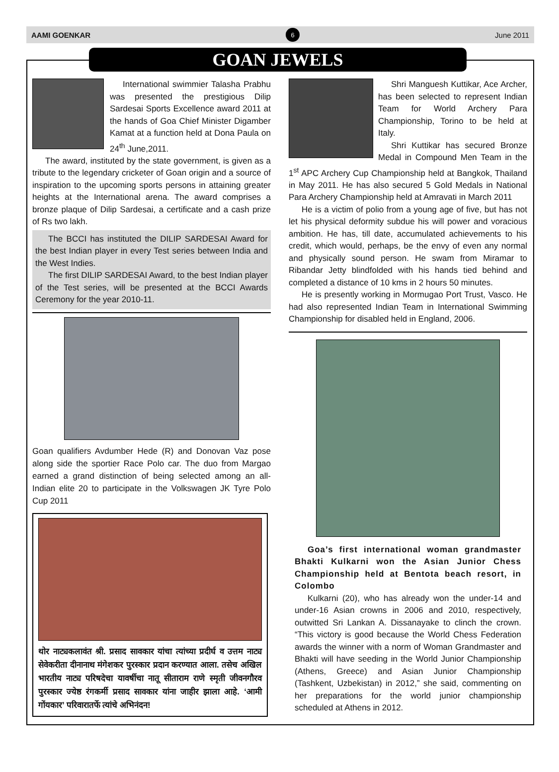AAMI GOENKAR 6 June 2011
GOAN JEWELS
International swimmier Talasha Prabhu was presented the prestigious Dilip Sardesai Sports Excellence award 2011 at the hands of Goa Chief Minister Digamber Kamat at a function held at Dona Paula on 24<sup>th</sup> June,2011.
The award, instituted by the state government, is given as a tribute to the legendary cricketer of Goan origin and a source of inspiration to the upcoming sports persons in attaining greater heights at the International arena. The award comprises a bronze plaque of Dilip Sardesai, a certificate and a cash prize of Rs two lakh.
The BCCI has instituted the DILIP SARDESAI Award for the best Indian player in every Test series between India and the West Indies.
The first DILIP SARDESAI Award, to the best Indian player of the Test series, will be presented at the BCCI Awards Ceremony for the year 2010-11.
Goan qualifiers Avdumber Hede (R) and Donovan Vaz pose along side the sportier Race Polo car. The duo from Margao earned a grand distinction of being selected among an all-Indian elite 20 to participate in the Volkswagen JK Tyre Polo Cup 2011
थोर नाट्यकलावंत श्री. प्रसाद सावकार यांचा त्यांच्या प्रदीर्घ व उत्तम नाट्य सेवेकरीता दीनानाथ मंगेशकर पुरस्कार प्रदान करण्यात आला. तसेच अखिल भारतीय नाट्य परिषदेचा यावर्षीचा नातू सीताराम राणे स्मृती जीवनगौरव पुरस्कार ज्येष्ठ रंगकर्मी प्रसाद सावकार यांना जाहीर झाला आहे. ‘आमी गोंयकार’ परिवारातर्फे त्यांचे अभिनंदन!
Shri Manguesh Kuttikar, Ace Archer, has been selected to represent Indian Team for World Archery Para Championship, Torino to be held at Italy.
Shri Kuttikar has secured Bronze Medal in Compound Men Team in the 1<sup>st</sup> APC Archery Cup Championship held at Bangkok, Thailand in May 2011. He has also secured 5 Gold Medals in National Para Archery Championship held at Amravati in March 2011
He is a victim of polio from a young age of five, but has not let his physical deformity subdue his will power and voracious ambition. He has, till date, accumulated achievements to his credit, which would, perhaps, be the envy of even any normal and physically sound person. He swam from Miramar to Ribandar Jetty blindfolded with his hands tied behind and completed a distance of 10 kms in 2 hours 50 minutes.
He is presently working in Mormugao Port Trust, Vasco. He had also represented Indian Team in International Swimming Championship for disabled held in England, 2006.
Goa’s first international woman grandmaster Bhakti Kulkarni won the Asian Junior Chess Championship held at Bentota beach resort, in Colombo
Kulkarni (20), who has already won the under-14 and under-16 Asian crowns in 2006 and 2010, respectively, outwitted Sri Lankan A. Dissanayake to clinch the crown. “This victory is good because the World Chess Federation awards the winner with a norm of Woman Grandmaster and Bhakti will have seeding in the World Junior Championship (Athens, Greece) and Asian Junior Championship (Tashkent, Uzbekistan) in 2012,” she said, commenting on her preparations for the world junior championship scheduled at Athens in 2012.